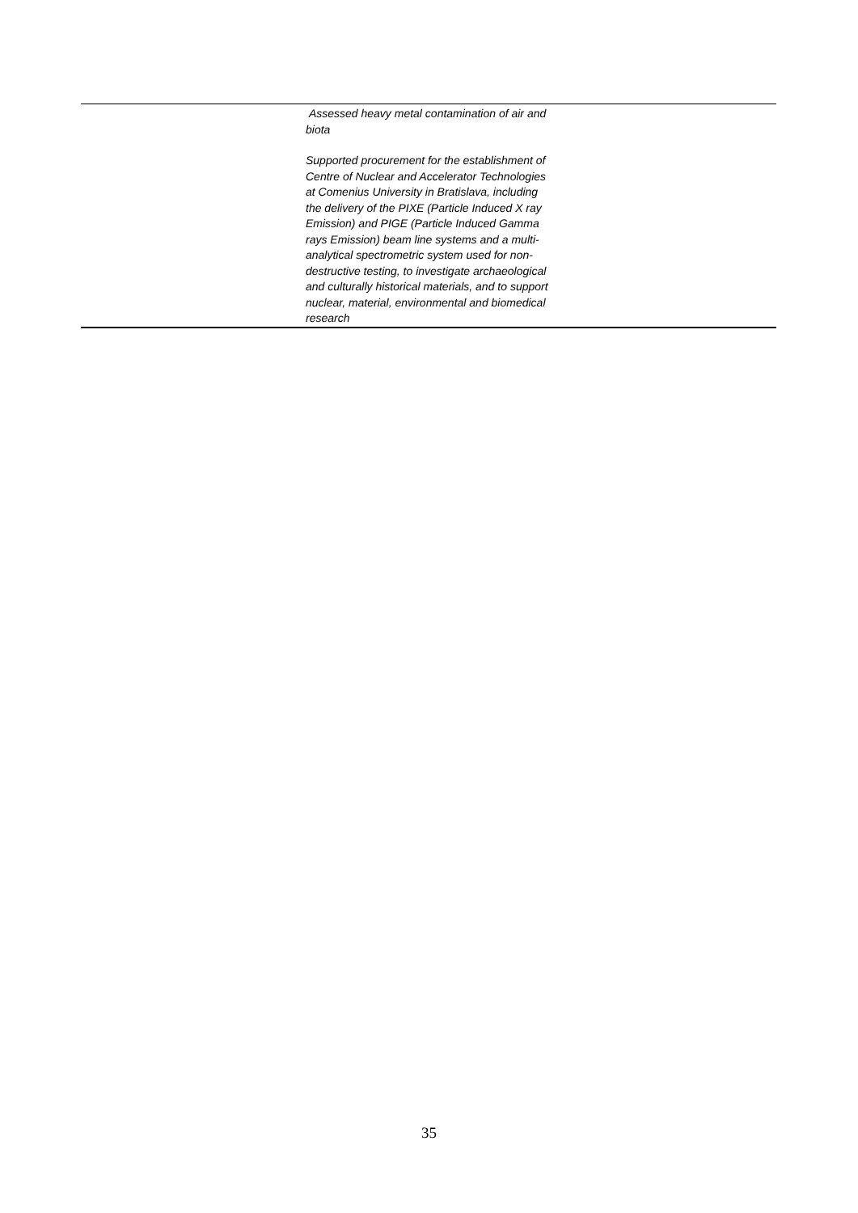| | Assessed heavy metal contamination of air and biota Supported procurement for the establishment of Centre of Nuclear and Accelerator Technologies at Comenius University in Bratislava, including the delivery of the PIXE (Particle Induced X ray Emission) and PIGE (Particle Induced Gamma rays Emission) beam line systems and a multi-analytical spectrometric system used for non-destructive testing, to investigate archaeological and culturally historical materials, and to support nuclear, material, environmental and biomedical research | |
35